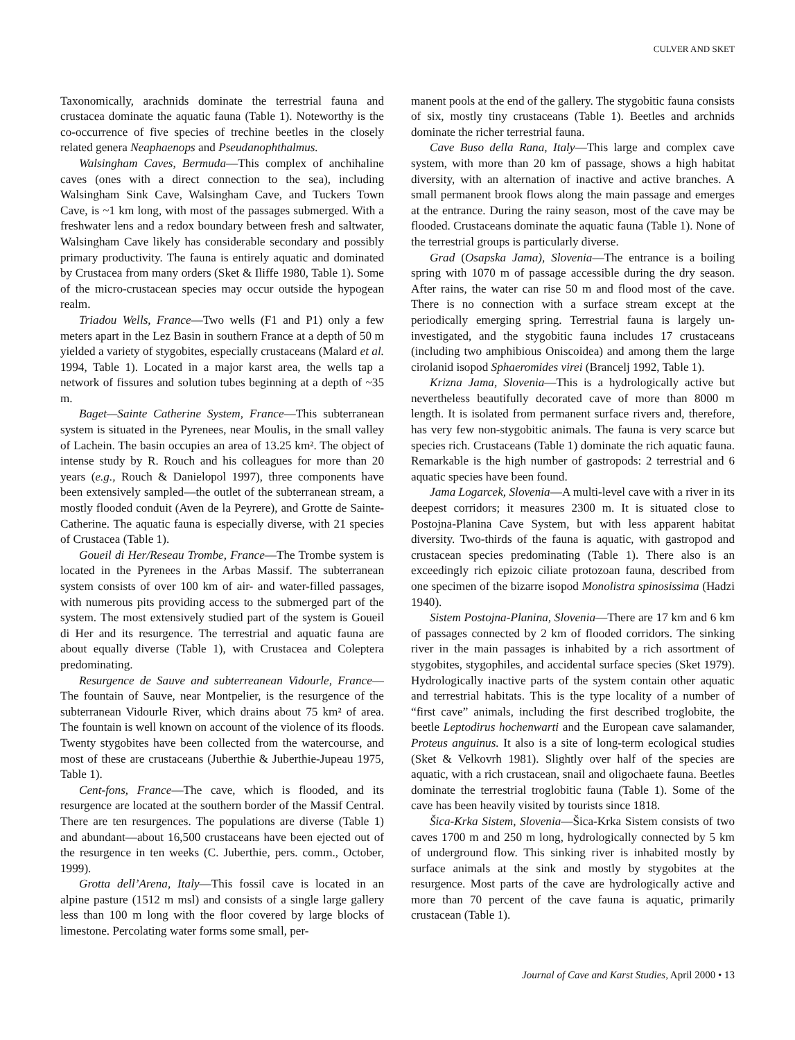CULVER AND SKET
Taxonomically, arachnids dominate the terrestrial fauna and crustacea dominate the aquatic fauna (Table 1). Noteworthy is the co-occurrence of five species of trechine beetles in the closely related genera Neaphaenops and Pseudanophthalmus.
Walsingham Caves, Bermuda—This complex of anchihaline caves (ones with a direct connection to the sea), including Walsingham Sink Cave, Walsingham Cave, and Tuckers Town Cave, is ~1 km long, with most of the passages submerged. With a freshwater lens and a redox boundary between fresh and saltwater, Walsingham Cave likely has considerable secondary and possibly primary productivity. The fauna is entirely aquatic and dominated by Crustacea from many orders (Sket & Iliffe 1980, Table 1). Some of the micro-crustacean species may occur outside the hypogean realm.
Triadou Wells, France—Two wells (F1 and P1) only a few meters apart in the Lez Basin in southern France at a depth of 50 m yielded a variety of stygobites, especially crustaceans (Malard et al. 1994, Table 1). Located in a major karst area, the wells tap a network of fissures and solution tubes beginning at a depth of ~35 m.
Baget—Sainte Catherine System, France—This subterranean system is situated in the Pyrenees, near Moulis, in the small valley of Lachein. The basin occupies an area of 13.25 km². The object of intense study by R. Rouch and his colleagues for more than 20 years (e.g., Rouch & Danielopol 1997), three components have been extensively sampled—the outlet of the subterranean stream, a mostly flooded conduit (Aven de la Peyrere), and Grotte de Sainte-Catherine. The aquatic fauna is especially diverse, with 21 species of Crustacea (Table 1).
Goueil di Her/Reseau Trombe, France—The Trombe system is located in the Pyrenees in the Arbas Massif. The subterranean system consists of over 100 km of air- and water-filled passages, with numerous pits providing access to the submerged part of the system. The most extensively studied part of the system is Goueil di Her and its resurgence. The terrestrial and aquatic fauna are about equally diverse (Table 1), with Crustacea and Coleptera predominating.
Resurgence de Sauve and subterreanean Vidourle, France—The fountain of Sauve, near Montpelier, is the resurgence of the subterranean Vidourle River, which drains about 75 km² of area. The fountain is well known on account of the violence of its floods. Twenty stygobites have been collected from the watercourse, and most of these are crustaceans (Juberthie & Juberthie-Jupeau 1975, Table 1).
Cent-fons, France—The cave, which is flooded, and its resurgence are located at the southern border of the Massif Central. There are ten resurgences. The populations are diverse (Table 1) and abundant—about 16,500 crustaceans have been ejected out of the resurgence in ten weeks (C. Juberthie, pers. comm., October, 1999).
Grotta dell’Arena, Italy—This fossil cave is located in an alpine pasture (1512 m msl) and consists of a single large gallery less than 100 m long with the floor covered by large blocks of limestone. Percolating water forms some small, per-
manent pools at the end of the gallery. The stygobitic fauna consists of six, mostly tiny crustaceans (Table 1). Beetles and archnids dominate the richer terrestrial fauna.
Cave Buso della Rana, Italy—This large and complex cave system, with more than 20 km of passage, shows a high habitat diversity, with an alternation of inactive and active branches. A small permanent brook flows along the main passage and emerges at the entrance. During the rainy season, most of the cave may be flooded. Crustaceans dominate the aquatic fauna (Table 1). None of the terrestrial groups is particularly diverse.
Grad (Osapska Jama), Slovenia—The entrance is a boiling spring with 1070 m of passage accessible during the dry season. After rains, the water can rise 50 m and flood most of the cave. There is no connection with a surface stream except at the periodically emerging spring. Terrestrial fauna is largely un-investigated, and the stygobitic fauna includes 17 crustaceans (including two amphibious Oniscoidea) and among them the large cirolanid isopod Sphaeromides virei (Brancelj 1992, Table 1).
Krizna Jama, Slovenia—This is a hydrologically active but nevertheless beautifully decorated cave of more than 8000 m length. It is isolated from permanent surface rivers and, therefore, has very few non-stygobitic animals. The fauna is very scarce but species rich. Crustaceans (Table 1) dominate the rich aquatic fauna. Remarkable is the high number of gastropods: 2 terrestrial and 6 aquatic species have been found.
Jama Logarcek, Slovenia—A multi-level cave with a river in its deepest corridors; it measures 2300 m. It is situated close to Postojna-Planina Cave System, but with less apparent habitat diversity. Two-thirds of the fauna is aquatic, with gastropod and crustacean species predominating (Table 1). There also is an exceedingly rich epizoic ciliate protozoan fauna, described from one specimen of the bizarre isopod Monolistra spinosissima (Hadzi 1940).
Sistem Postojna-Planina, Slovenia—There are 17 km and 6 km of passages connected by 2 km of flooded corridors. The sinking river in the main passages is inhabited by a rich assortment of stygobites, stygophiles, and accidental surface species (Sket 1979). Hydrologically inactive parts of the system contain other aquatic and terrestrial habitats. This is the type locality of a number of “first cave” animals, including the first described troglobite, the beetle Leptodirus hochenwarti and the European cave salamander, Proteus anguinus. It also is a site of long-term ecological studies (Sket & Velkovrh 1981). Slightly over half of the species are aquatic, with a rich crustacean, snail and oligochaete fauna. Beetles dominate the terrestrial troglobitic fauna (Table 1). Some of the cave has been heavily visited by tourists since 1818.
Šica-Krka Sistem, Slovenia—Šica-Krka Sistem consists of two caves 1700 m and 250 m long, hydrologically connected by 5 km of underground flow. This sinking river is inhabited mostly by surface animals at the sink and mostly by stygobites at the resurgence. Most parts of the cave are hydrologically active and more than 70 percent of the cave fauna is aquatic, primarily crustacean (Table 1).
Journal of Cave and Karst Studies, April 2000 • 13